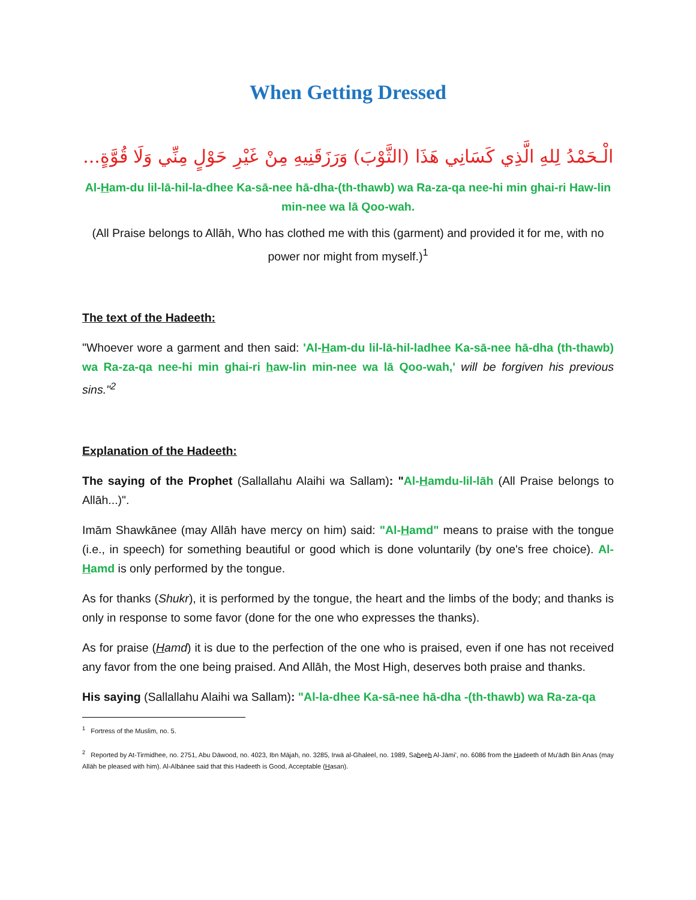When Getting Dressed
الْـحَمْدُ لِلهِ الَّذِي كَسَانِي هَذَا (الثَّوْبَ) وَرَزَقَنِيهِ مِنْ غَيْرِ حَوْلٍ مِنِّي وَلَا قُوَّةٍ...
Al-Ham-du lil-lā-hil-la-dhee Ka-sā-nee hā-dha-(th-thawb) wa Ra-za-qa nee-hi min ghai-ri Haw-lin min-nee wa lā Qoo-wah.
(All Praise belongs to Allāh, Who has clothed me with this (garment) and provided it for me, with no power nor might from myself.)<sup>1</sup>
The text of the Hadeeth:
"Whoever wore a garment and then said: 'Al-Ham-du lil-lā-hil-ladhee Ka-sā-nee hā-dha (th-thawb) wa Ra-za-qa nee-hi min ghai-ri haw-lin min-nee wa lā Qoo-wah,' will be forgiven his previous sins."<sup>2</sup>
Explanation of the Hadeeth:
The saying of the Prophet (Sallallahu Alaihi wa Sallam): "Al-Hamdu-lil-lāh (All Praise belongs to Allāh...)".
Imām Shawkānee (may Allāh have mercy on him) said: "Al-Hamd" means to praise with the tongue (i.e., in speech) for something beautiful or good which is done voluntarily (by one's free choice). Al-Hamd is only performed by the tongue.
As for thanks (Shukr), it is performed by the tongue, the heart and the limbs of the body; and thanks is only in response to some favor (done for the one who expresses the thanks).
As for praise (Hamd) it is due to the perfection of the one who is praised, even if one has not received any favor from the one being praised. And Allāh, the Most High, deserves both praise and thanks.
His saying (Sallallahu Alaihi wa Sallam): "Al-la-dhee Ka-sā-nee hā-dha -(th-thawb) wa Ra-za-qa
<sup>1</sup> Fortress of the Muslim, no. 5.
<sup>2</sup> Reported by At-Tirmidhee, no. 2751, Abu Dāwood, no. 4023, Ibn Mājah, no. 3285, Irwā al-Ghaleel, no. 1989, Saheeh Al-Jāmi', no. 6086 from the Hadeeth of Mu'ādh Bin Anas (may Allāh be pleased with him). Al-Albānee said that this Hadeeth is Good, Acceptable (Hasan).